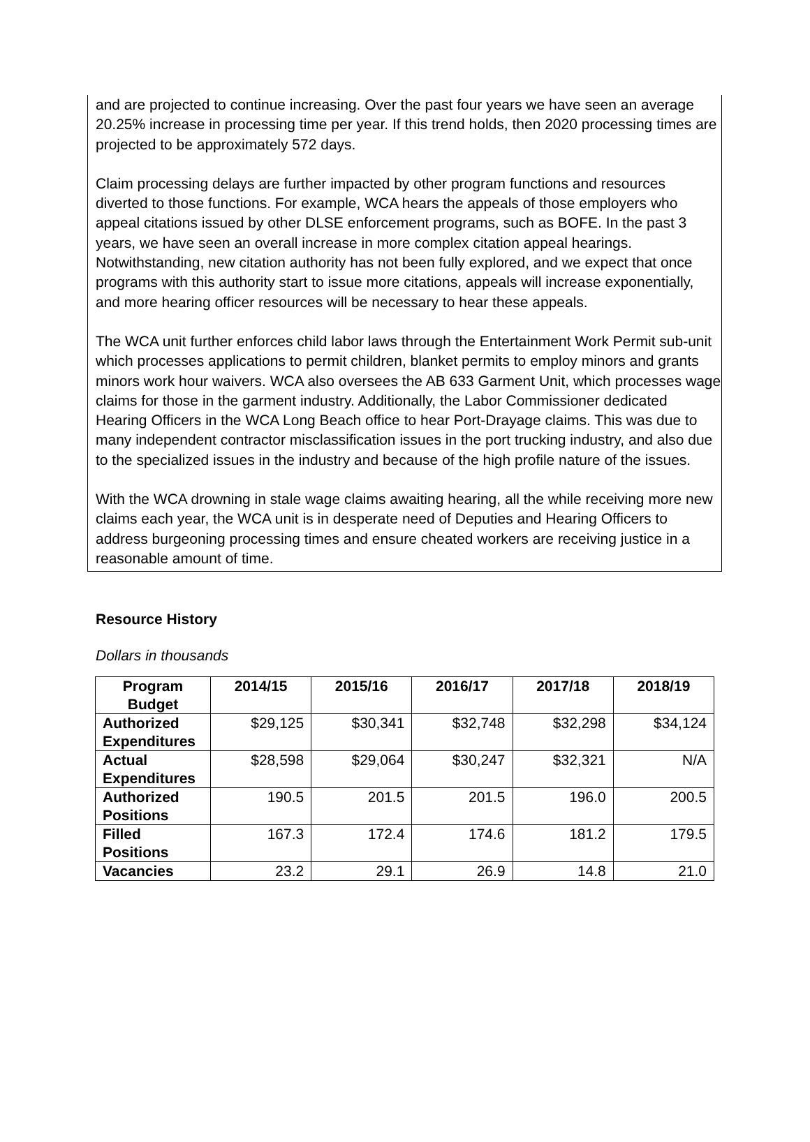and are projected to continue increasing. Over the past four years we have seen an average 20.25% increase in processing time per year. If this trend holds, then 2020 processing times are projected to be approximately 572 days.
Claim processing delays are further impacted by other program functions and resources diverted to those functions. For example, WCA hears the appeals of those employers who appeal citations issued by other DLSE enforcement programs, such as BOFE. In the past 3 years, we have seen an overall increase in more complex citation appeal hearings. Notwithstanding, new citation authority has not been fully explored, and we expect that once programs with this authority start to issue more citations, appeals will increase exponentially, and more hearing officer resources will be necessary to hear these appeals.
The WCA unit further enforces child labor laws through the Entertainment Work Permit sub-unit which processes applications to permit children, blanket permits to employ minors and grants minors work hour waivers. WCA also oversees the AB 633 Garment Unit, which processes wage claims for those in the garment industry. Additionally, the Labor Commissioner dedicated Hearing Officers in the WCA Long Beach office to hear Port-Drayage claims. This was due to many independent contractor misclassification issues in the port trucking industry, and also due to the specialized issues in the industry and because of the high profile nature of the issues.
With the WCA drowning in stale wage claims awaiting hearing, all the while receiving more new claims each year, the WCA unit is in desperate need of Deputies and Hearing Officers to address burgeoning processing times and ensure cheated workers are receiving justice in a reasonable amount of time.
Resource History
Dollars in thousands
| Program Budget | 2014/15 | 2015/16 | 2016/17 | 2017/18 | 2018/19 |
| --- | --- | --- | --- | --- | --- |
| Authorized Expenditures | $29,125 | $30,341 | $32,748 | $32,298 | $34,124 |
| Actual Expenditures | $28,598 | $29,064 | $30,247 | $32,321 | N/A |
| Authorized Positions | 190.5 | 201.5 | 201.5 | 196.0 | 200.5 |
| Filled Positions | 167.3 | 172.4 | 174.6 | 181.2 | 179.5 |
| Vacancies | 23.2 | 29.1 | 26.9 | 14.8 | 21.0 |